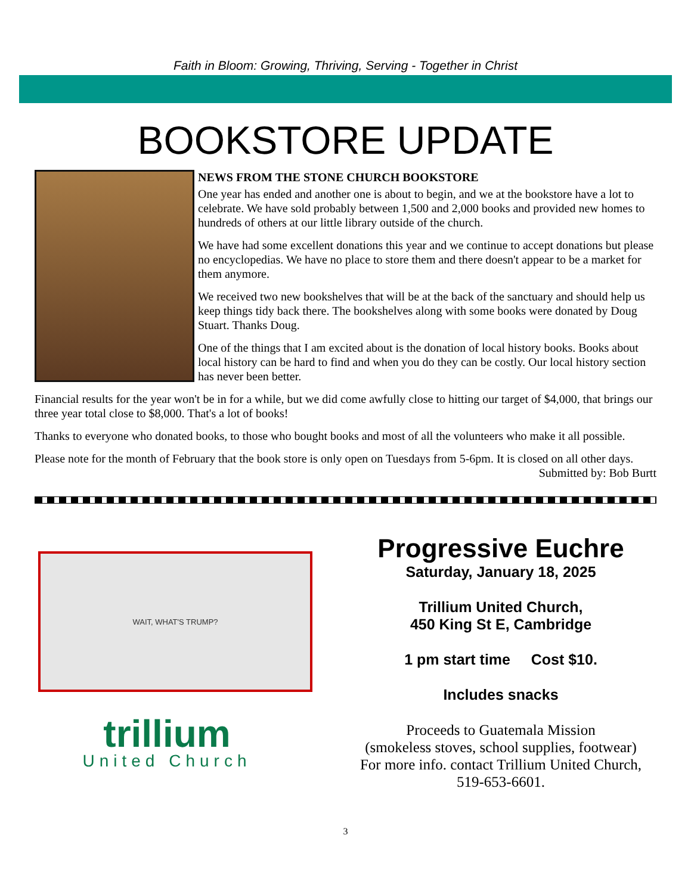Faith in Bloom: Growing, Thriving, Serving - Together in Christ
BOOKSTORE UPDATE
NEWS FROM THE STONE CHURCH BOOKSTORE
One year has ended and another one is about to begin, and we at the bookstore have a lot to celebrate. We have sold probably between 1,500 and 2,000 books and provided new homes to hundreds of others at our little library outside of the church.
We have had some excellent donations this year and we continue to accept donations but please no encyclopedias. We have no place to store them and there doesn't appear to be a market for them anymore.
We received two new bookshelves that will be at the back of the sanctuary and should help us keep things tidy back there. The bookshelves along with some books were donated by Doug Stuart. Thanks Doug.
One of the things that I am excited about is the donation of local history books. Books about local history can be hard to find and when you do they can be costly. Our local history section has never been better.
Financial results for the year won't be in for a while, but we did come awfully close to hitting our target of $4,000, that brings our three year total close to $8,000. That's a lot of books!
Thanks to everyone who donated books, to those who bought books and most of all the volunteers who make it all possible.
Please note for the month of February that the book store is only open on Tuesdays from 5-6pm. It is closed on all other days.
Submitted by: Bob Burtt
WAIT, WHAT'S TRUMP?
trillium
United Church
Progressive Euchre
Saturday, January 18, 2025
Trillium United Church,
450 King St E, Cambridge
1 pm start time Cost $10.
Includes snacks
Proceeds to Guatemala Mission
(smokeless stoves, school supplies, footwear)
For more info. contact Trillium United Church,
519-653-6601.
3